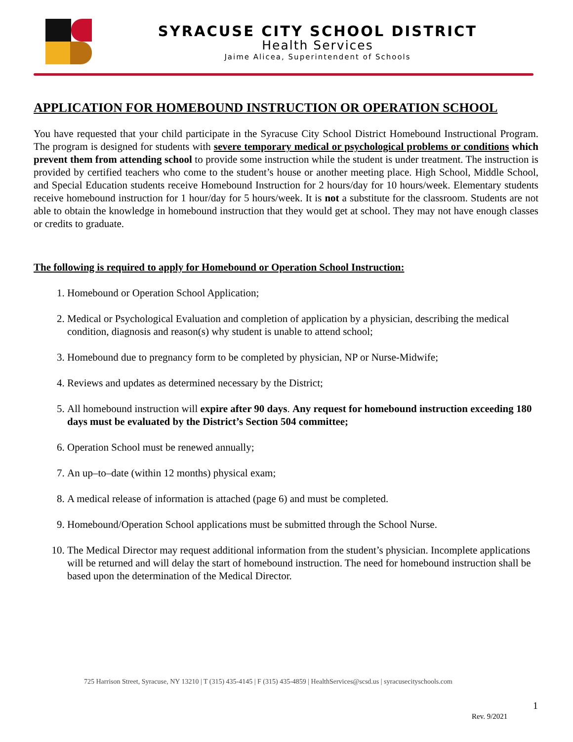SYRACUSE CITY SCHOOL DISTRICT
Health Services
Jaime Alicea, Superintendent of Schools
APPLICATION FOR HOMEBOUND INSTRUCTION OR OPERATION SCHOOL
You have requested that your child participate in the Syracuse City School District Homebound Instructional Program. The program is designed for students with severe temporary medical or psychological problems or conditions which prevent them from attending school to provide some instruction while the student is under treatment. The instruction is provided by certified teachers who come to the student’s house or another meeting place. High School, Middle School, and Special Education students receive Homebound Instruction for 2 hours/day for 10 hours/week. Elementary students receive homebound instruction for 1 hour/day for 5 hours/week. It is not a substitute for the classroom. Students are not able to obtain the knowledge in homebound instruction that they would get at school. They may not have enough classes or credits to graduate.
The following is required to apply for Homebound or Operation School Instruction:
1. Homebound or Operation School Application;
2. Medical or Psychological Evaluation and completion of application by a physician, describing the medical condition, diagnosis and reason(s) why student is unable to attend school;
3. Homebound due to pregnancy form to be completed by physician, NP or Nurse-Midwife;
4. Reviews and updates as determined necessary by the District;
5. All homebound instruction will expire after 90 days. Any request for homebound instruction exceeding 180 days must be evaluated by the District’s Section 504 committee;
6. Operation School must be renewed annually;
7. An up–to–date (within 12 months) physical exam;
8. A medical release of information is attached (page 6) and must be completed.
9. Homebound/Operation School applications must be submitted through the School Nurse.
10. The Medical Director may request additional information from the student’s physician. Incomplete applications will be returned and will delay the start of homebound instruction. The need for homebound instruction shall be based upon the determination of the Medical Director.
725 Harrison Street, Syracuse, NY 13210 | T (315) 435-4145 | F (315) 435-4859 | HealthServices@scsd.us | syracusecityschools.com
1
Rev. 9/2021